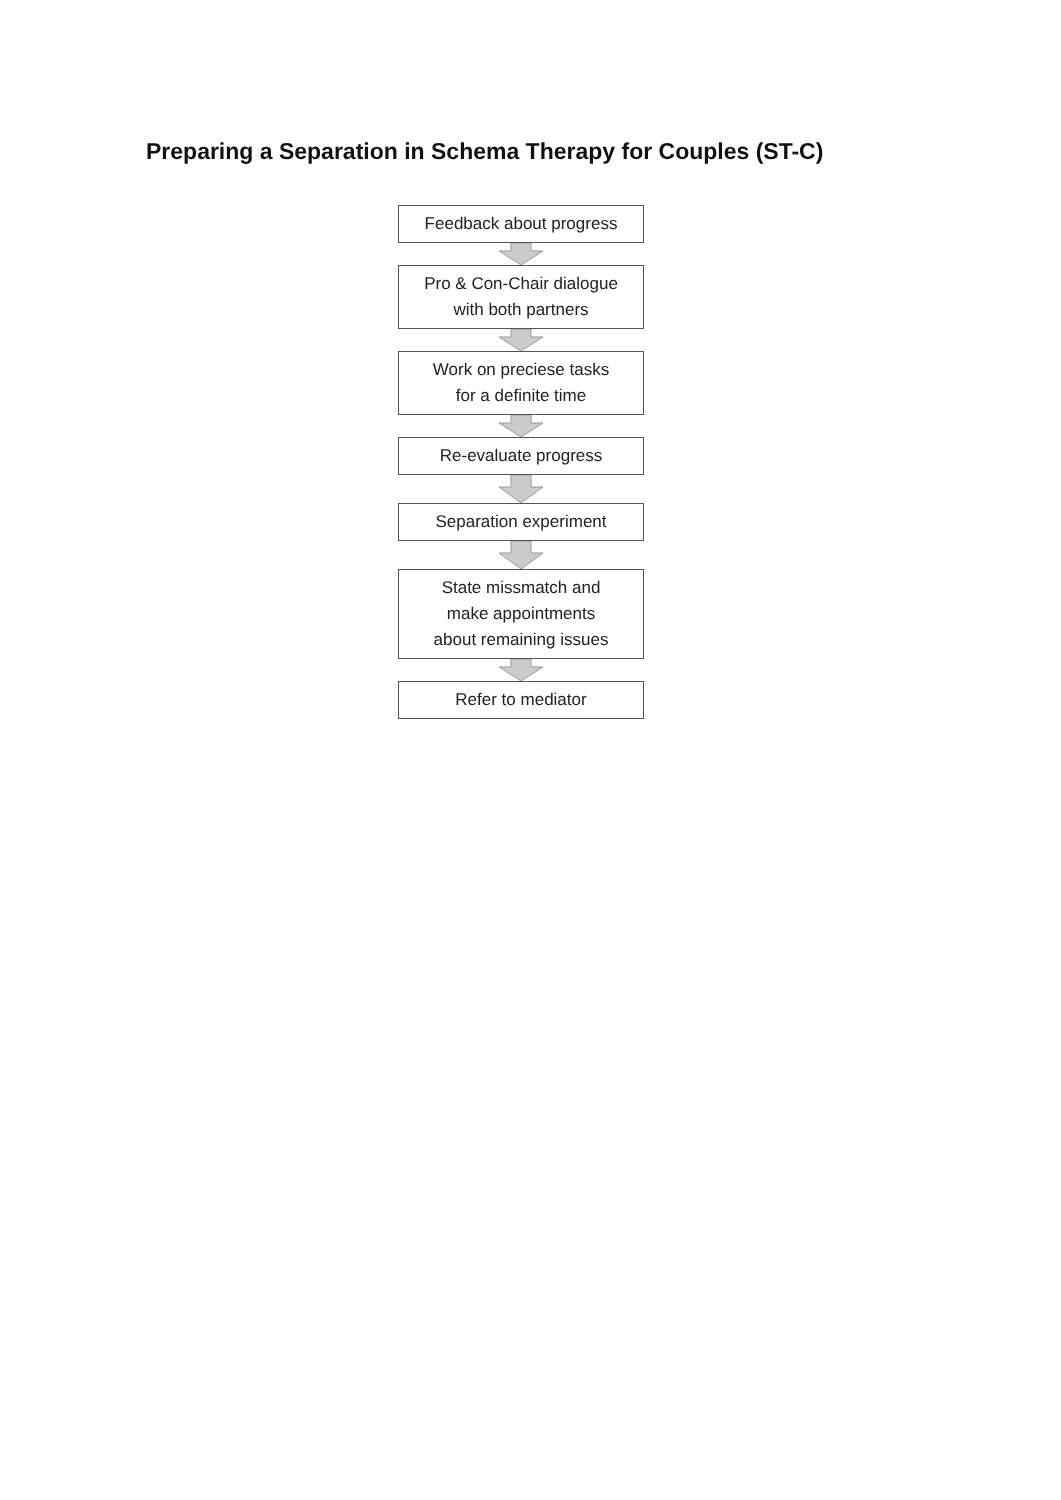Preparing a Separation in Schema Therapy for Couples (ST-C)
Feedback about progress
Pro & Con-Chair dialogue
with both partners
Work on preciese tasks
for a definite time
Re-evaluate progress
Separation experiment
State missmatch and
make appointments
about remaining issues
Refer to mediator